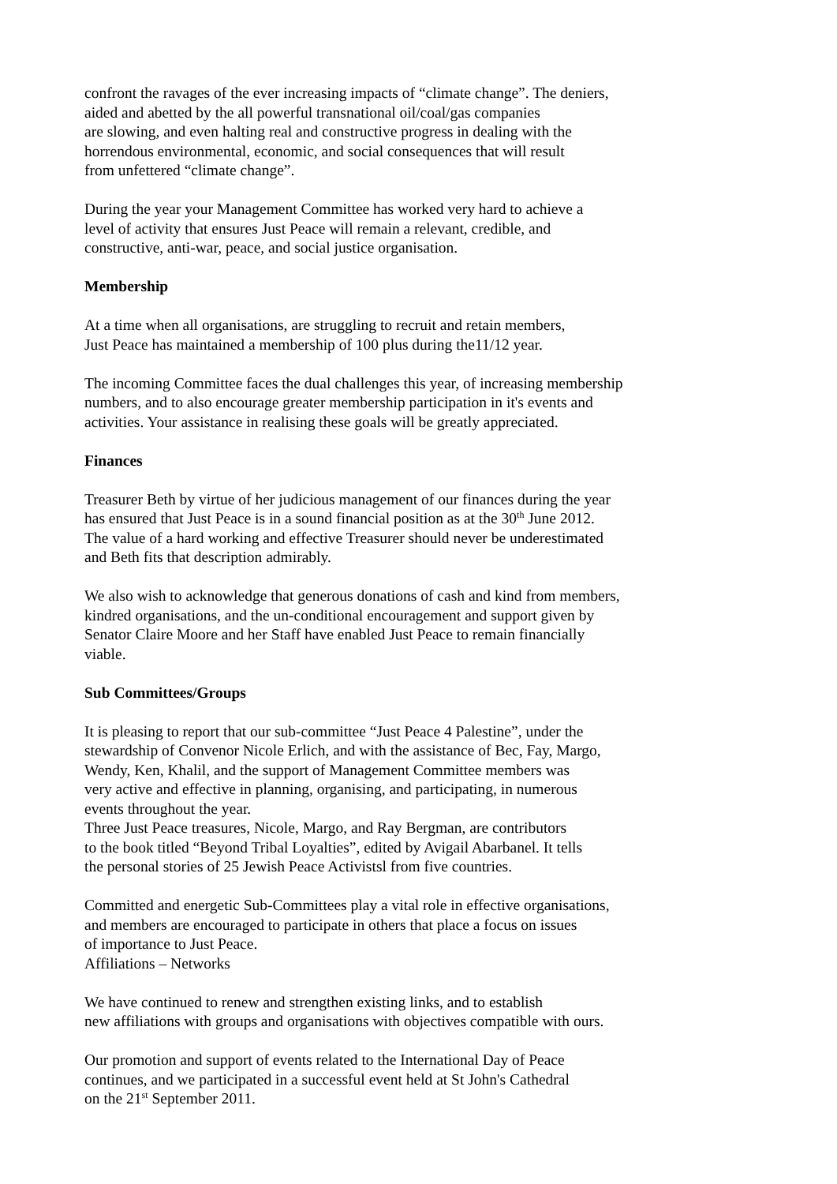confront the ravages of the ever increasing impacts of “climate change”. The deniers,
aided and abetted by the all powerful transnational oil/coal/gas companies
are slowing, and even halting real and constructive progress in dealing with the
horrendous environmental, economic, and social consequences that will result
from unfettered “climate change”.
During the year your Management Committee has worked very hard to achieve a
level of activity that ensures Just Peace will remain a relevant, credible, and
constructive, anti-war, peace, and social justice organisation.
Membership
At a time when all organisations, are struggling to recruit and retain members,
Just Peace has maintained a membership of 100 plus during the11/12 year.
The incoming Committee faces the dual challenges this year, of increasing membership
numbers, and to also encourage greater membership participation in it's events and
activities. Your assistance in realising these goals will be greatly appreciated.
Finances
Treasurer Beth by virtue of her judicious management of our finances during the year
has ensured that Just Peace is in a sound financial position as at the 30<sup>th</sup> June 2012.
The value of a hard working and effective Treasurer should never be underestimated
and Beth fits that description admirably.
We also wish to acknowledge that generous donations of cash and kind from members,
kindred organisations, and the un-conditional encouragement and support given by
Senator Claire Moore and her Staff have enabled Just Peace to remain financially
viable.
Sub Committees/Groups
It is pleasing to report that our sub-committee “Just Peace 4 Palestine”, under the
stewardship of Convenor Nicole Erlich, and with the assistance of Bec, Fay, Margo,
Wendy, Ken, Khalil, and the support of Management Committee members was
very active and effective in planning, organising, and participating, in numerous
events throughout the year.
Three Just Peace treasures, Nicole, Margo, and Ray Bergman, are contributors
to the book titled “Beyond Tribal Loyalties”, edited by Avigail Abarbanel. It tells
the personal stories of 25 Jewish Peace Activistsl from five countries.
Committed and energetic Sub-Committees play a vital role in effective organisations,
and members are encouraged to participate in others that place a focus on issues
of importance to Just Peace.
Affiliations – Networks
We have continued to renew and strengthen existing links, and to establish
new affiliations with groups and organisations with objectives compatible with ours.
Our promotion and support of events related to the International Day of Peace
continues, and we participated in a successful event held at St John's Cathedral
on the 21<sup>st</sup> September 2011.